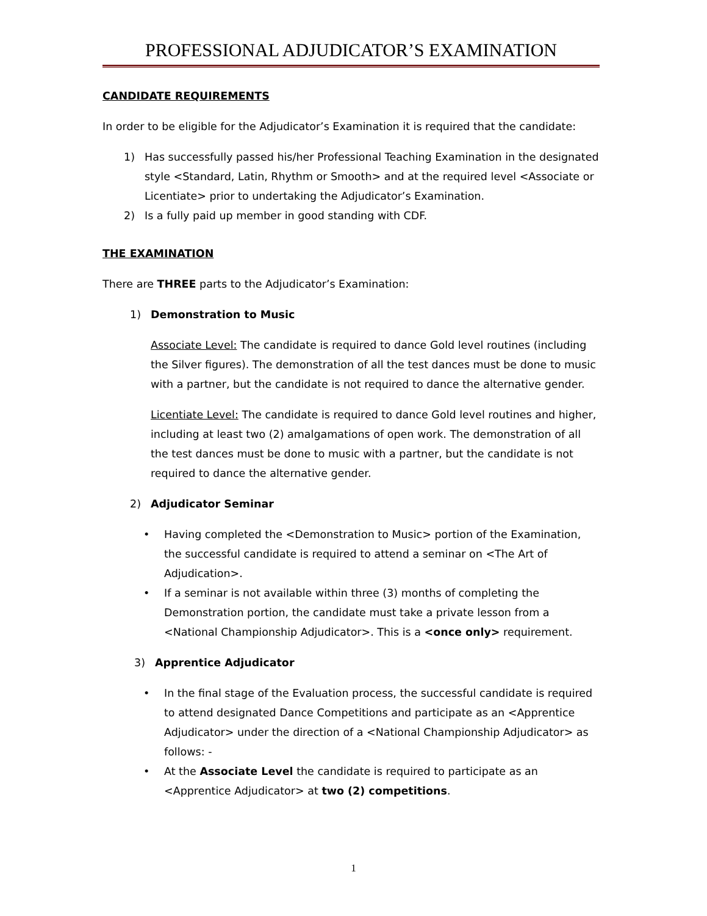PROFESSIONAL ADJUDICATOR’S EXAMINATION
CANDIDATE REQUIREMENTS
In order to be eligible for the Adjudicator’s Examination it is required that the candidate:
1) Has successfully passed his/her Professional Teaching Examination in the designated style <Standard, Latin, Rhythm or Smooth> and at the required level <Associate or Licentiate> prior to undertaking the Adjudicator’s Examination.
2) Is a fully paid up member in good standing with CDF.
THE EXAMINATION
There are THREE parts to the Adjudicator’s Examination:
1) Demonstration to Music
Associate Level: The candidate is required to dance Gold level routines (including the Silver figures). The demonstration of all the test dances must be done to music with a partner, but the candidate is not required to dance the alternative gender.
Licentiate Level: The candidate is required to dance Gold level routines and higher, including at least two (2) amalgamations of open work. The demonstration of all the test dances must be done to music with a partner, but the candidate is not required to dance the alternative gender.
2) Adjudicator Seminar
• Having completed the <Demonstration to Music> portion of the Examination, the successful candidate is required to attend a seminar on <The Art of Adjudication>.
• If a seminar is not available within three (3) months of completing the Demonstration portion, the candidate must take a private lesson from a <National Championship Adjudicator>. This is a <once only> requirement.
3) Apprentice Adjudicator
• In the final stage of the Evaluation process, the successful candidate is required to attend designated Dance Competitions and participate as an <Apprentice Adjudicator> under the direction of a <National Championship Adjudicator> as follows: -
• At the Associate Level the candidate is required to participate as an <Apprentice Adjudicator> at two (2) competitions.
1